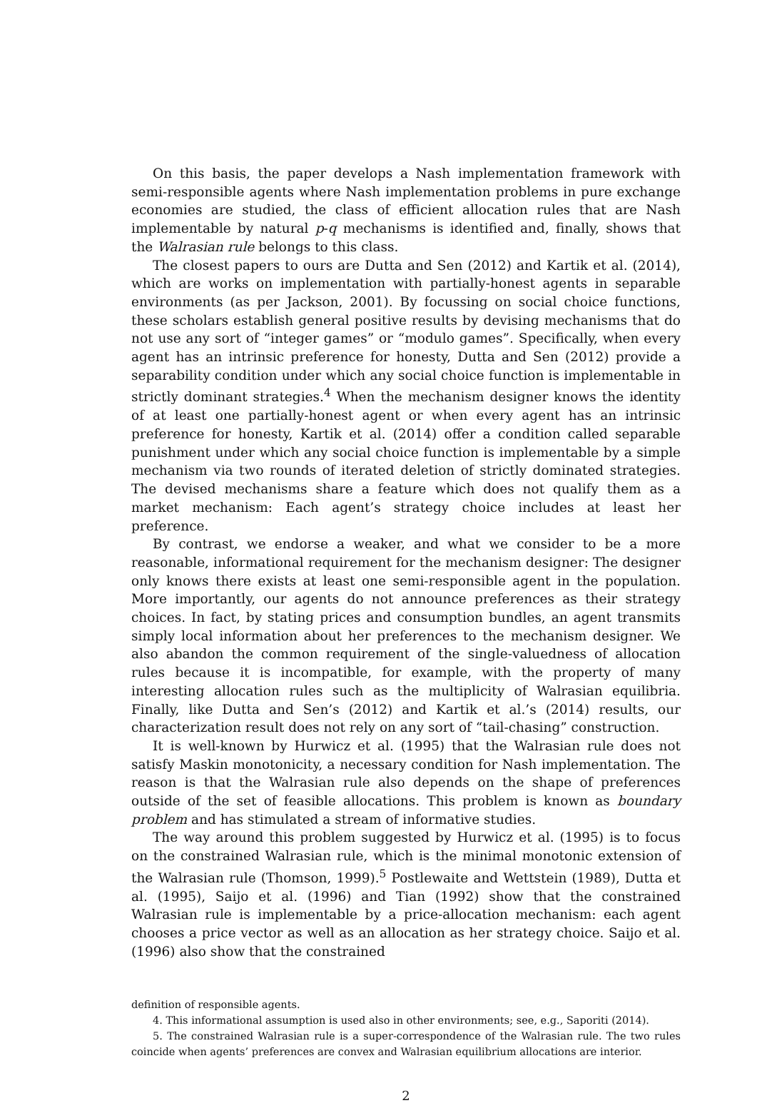On this basis, the paper develops a Nash implementation framework with semi-responsible agents where Nash implementation problems in pure exchange economies are studied, the class of efficient allocation rules that are Nash implementable by natural p-q mechanisms is identified and, finally, shows that the Walrasian rule belongs to this class.
The closest papers to ours are Dutta and Sen (2012) and Kartik et al. (2014), which are works on implementation with partially-honest agents in separable environments (as per Jackson, 2001). By focussing on social choice functions, these scholars establish general positive results by devising mechanisms that do not use any sort of “integer games” or “modulo games”. Specifically, when every agent has an intrinsic preference for honesty, Dutta and Sen (2012) provide a separability condition under which any social choice function is implementable in strictly dominant strategies.<sup>4</sup> When the mechanism designer knows the identity of at least one partially-honest agent or when every agent has an intrinsic preference for honesty, Kartik et al. (2014) offer a condition called separable punishment under which any social choice function is implementable by a simple mechanism via two rounds of iterated deletion of strictly dominated strategies. The devised mechanisms share a feature which does not qualify them as a market mechanism: Each agent’s strategy choice includes at least her preference.
By contrast, we endorse a weaker, and what we consider to be a more reasonable, informational requirement for the mechanism designer: The designer only knows there exists at least one semi-responsible agent in the population. More importantly, our agents do not announce preferences as their strategy choices. In fact, by stating prices and consumption bundles, an agent transmits simply local information about her preferences to the mechanism designer. We also abandon the common requirement of the single-valuedness of allocation rules because it is incompatible, for example, with the property of many interesting allocation rules such as the multiplicity of Walrasian equilibria. Finally, like Dutta and Sen’s (2012) and Kartik et al.’s (2014) results, our characterization result does not rely on any sort of “tail-chasing” construction.
It is well-known by Hurwicz et al. (1995) that the Walrasian rule does not satisfy Maskin monotonicity, a necessary condition for Nash implementation. The reason is that the Walrasian rule also depends on the shape of preferences outside of the set of feasible allocations. This problem is known as boundary problem and has stimulated a stream of informative studies.
The way around this problem suggested by Hurwicz et al. (1995) is to focus on the constrained Walrasian rule, which is the minimal monotonic extension of the Walrasian rule (Thomson, 1999).<sup>5</sup> Postlewaite and Wettstein (1989), Dutta et al. (1995), Saijo et al. (1996) and Tian (1992) show that the constrained Walrasian rule is implementable by a price-allocation mechanism: each agent chooses a price vector as well as an allocation as her strategy choice. Saijo et al. (1996) also show that the constrained
definition of responsible agents.
4. This informational assumption is used also in other environments; see, e.g., Saporiti (2014).
5. The constrained Walrasian rule is a super-correspondence of the Walrasian rule. The two rules coincide when agents’ preferences are convex and Walrasian equilibrium allocations are interior.
2